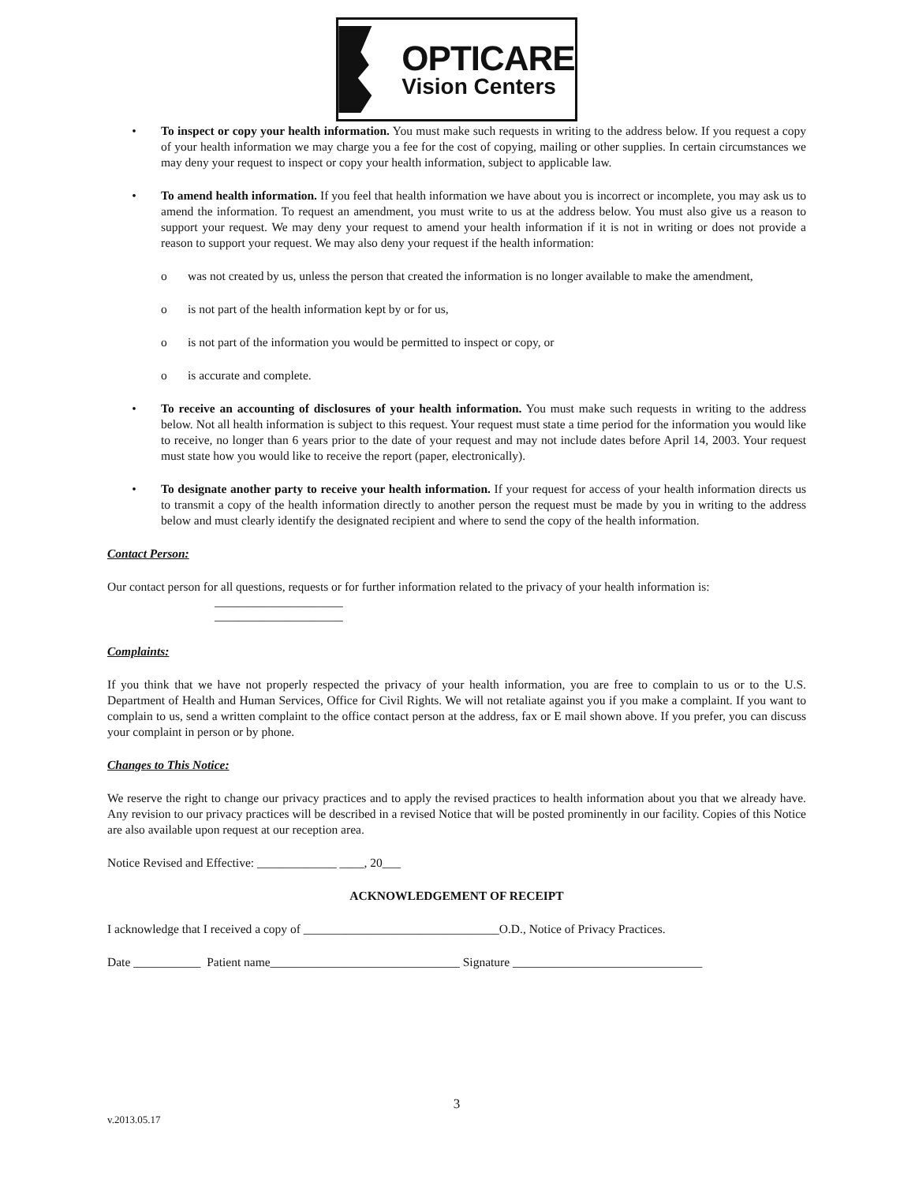OPTICARE
Vision Centers
• To inspect or copy your health information. You must make such requests in writing to the address below. If you request a copy of your health information we may charge you a fee for the cost of copying, mailing or other supplies. In certain circumstances we may deny your request to inspect or copy your health information, subject to applicable law.
• To amend health information. If you feel that health information we have about you is incorrect or incomplete, you may ask us to amend the information. To request an amendment, you must write to us at the address below. You must also give us a reason to support your request. We may deny your request to amend your health information if it is not in writing or does not provide a reason to support your request. We may also deny your request if the health information:
o was not created by us, unless the person that created the information is no longer available to make the amendment,
o is not part of the health information kept by or for us,
o is not part of the information you would be permitted to inspect or copy, or
o is accurate and complete.
• To receive an accounting of disclosures of your health information. You must make such requests in writing to the address below. Not all health information is subject to this request. Your request must state a time period for the information you would like to receive, no longer than 6 years prior to the date of your request and may not include dates before April 14, 2003. Your request must state how you would like to receive the report (paper, electronically).
• To designate another party to receive your health information. If your request for access of your health information directs us to transmit a copy of the health information directly to another person the request must be made by you in writing to the address below and must clearly identify the designated recipient and where to send the copy of the health information.
Contact Person:
Our contact person for all questions, requests or for further information related to the privacy of your health information is:
_____________________
_____________________
Complaints:
If you think that we have not properly respected the privacy of your health information, you are free to complain to us or to the U.S. Department of Health and Human Services, Office for Civil Rights. We will not retaliate against you if you make a complaint. If you want to complain to us, send a written complaint to the office contact person at the address, fax or E mail shown above. If you prefer, you can discuss your complaint in person or by phone.
Changes to This Notice:
We reserve the right to change our privacy practices and to apply the revised practices to health information about you that we already have. Any revision to our privacy practices will be described in a revised Notice that will be posted prominently in our facility. Copies of this Notice are also available upon request at our reception area.
Notice Revised and Effective: _____________ ____, 20___
ACKNOWLEDGEMENT OF RECEIPT
I acknowledge that I received a copy of ________________________________O.D., Notice of Privacy Practices.
Date ___________ Patient name_______________________________ Signature _______________________________
3
v.2013.05.17